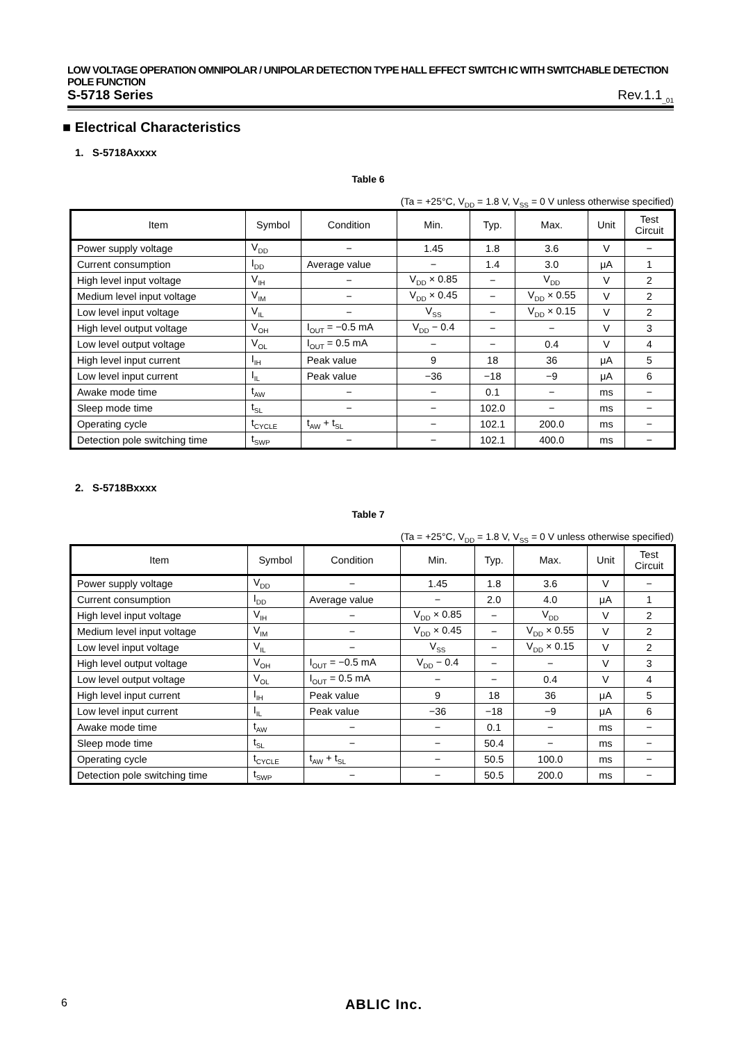LOW VOLTAGE OPERATION OMNIPOLAR / UNIPOLAR DETECTION TYPE HALL EFFECT SWITCH IC WITH SWITCHABLE DETECTION POLE FUNCTION
S-5718 Series Rev.1.1<sub>_01</sub>
■ Electrical Characteristics
1. S-5718Axxxx
Table 6
(Ta = +25°C, V<sub>DD</sub> = 1.8 V, V<sub>SS</sub> = 0 V unless otherwise specified)
| Item | Symbol | Condition | Min. | Typ. | Max. | Unit | Test Circuit |
| --- | --- | --- | --- | --- | --- | --- | --- |
| Power supply voltage | V<sub>DD</sub> | − | 1.45 | 1.8 | 3.6 | V | − |
| Current consumption | I<sub>DD</sub> | Average value | − | 1.4 | 3.0 | μA | 1 |
| High level input voltage | V<sub>IH</sub> | − | V<sub>DD</sub> × 0.85 | − | V<sub>DD</sub> | V | 2 |
| Medium level input voltage | V<sub>IM</sub> | − | V<sub>DD</sub> × 0.45 | − | V<sub>DD</sub> × 0.55 | V | 2 |
| Low level input voltage | V<sub>IL</sub> | − | V<sub>SS</sub> | − | V<sub>DD</sub> × 0.15 | V | 2 |
| High level output voltage | V<sub>OH</sub> | I<sub>OUT</sub> = −0.5 mA | V<sub>DD</sub> − 0.4 | − | − | V | 3 |
| Low level output voltage | V<sub>OL</sub> | I<sub>OUT</sub> = 0.5 mA | − | − | 0.4 | V | 4 |
| High level input current | I<sub>IH</sub> | Peak value | 9 | 18 | 36 | μA | 5 |
| Low level input current | I<sub>IL</sub> | Peak value | −36 | −18 | −9 | μA | 6 |
| Awake mode time | t<sub>AW</sub> | − | − | 0.1 | − | ms | − |
| Sleep mode time | t<sub>SL</sub> | − | − | 102.0 | − | ms | − |
| Operating cycle | t<sub>CYCLE</sub> | t<sub>AW</sub> + t<sub>SL</sub> | − | 102.1 | 200.0 | ms | − |
| Detection pole switching time | t<sub>SWP</sub> | − | − | 102.1 | 400.0 | ms | − |
2. S-5718Bxxxx
Table 7
(Ta = +25°C, V<sub>DD</sub> = 1.8 V, V<sub>SS</sub> = 0 V unless otherwise specified)
| Item | Symbol | Condition | Min. | Typ. | Max. | Unit | Test Circuit |
| --- | --- | --- | --- | --- | --- | --- | --- |
| Power supply voltage | V<sub>DD</sub> | − | 1.45 | 1.8 | 3.6 | V | − |
| Current consumption | I<sub>DD</sub> | Average value | − | 2.0 | 4.0 | μA | 1 |
| High level input voltage | V<sub>IH</sub> | − | V<sub>DD</sub> × 0.85 | − | V<sub>DD</sub> | V | 2 |
| Medium level input voltage | V<sub>IM</sub> | − | V<sub>DD</sub> × 0.45 | − | V<sub>DD</sub> × 0.55 | V | 2 |
| Low level input voltage | V<sub>IL</sub> | − | V<sub>SS</sub> | − | V<sub>DD</sub> × 0.15 | V | 2 |
| High level output voltage | V<sub>OH</sub> | I<sub>OUT</sub> = −0.5 mA | V<sub>DD</sub> − 0.4 | − | − | V | 3 |
| Low level output voltage | V<sub>OL</sub> | I<sub>OUT</sub> = 0.5 mA | − | − | 0.4 | V | 4 |
| High level input current | I<sub>IH</sub> | Peak value | 9 | 18 | 36 | μA | 5 |
| Low level input current | I<sub>IL</sub> | Peak value | −36 | −18 | −9 | μA | 6 |
| Awake mode time | t<sub>AW</sub> | − | − | 0.1 | − | ms | − |
| Sleep mode time | t<sub>SL</sub> | − | − | 50.4 | − | ms | − |
| Operating cycle | t<sub>CYCLE</sub> | t<sub>AW</sub> + t<sub>SL</sub> | − | 50.5 | 100.0 | ms | − |
| Detection pole switching time | t<sub>SWP</sub> | − | − | 50.5 | 200.0 | ms | − |
6 ABLIC Inc.